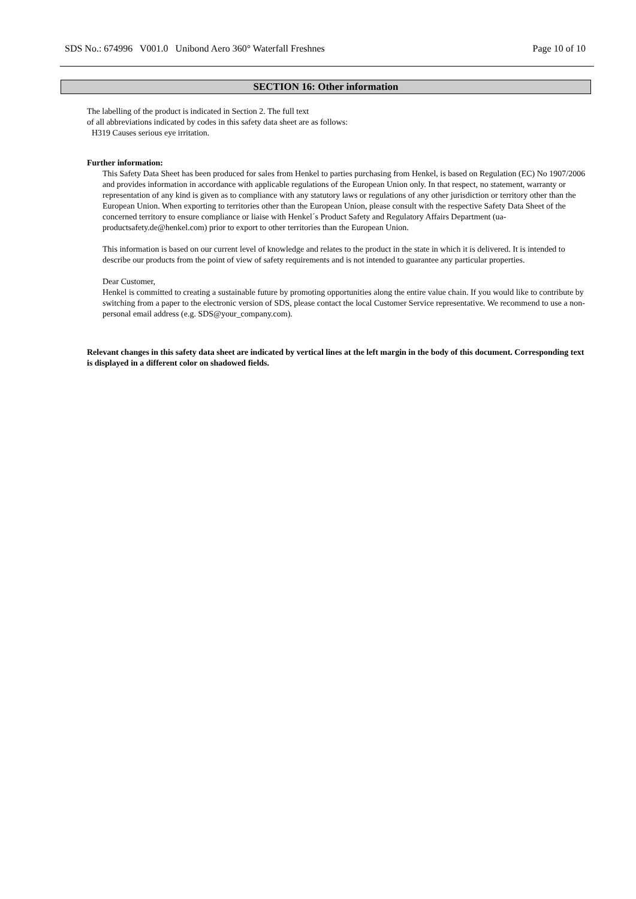SDS No.: 674996 V001.0 Unibond Aero 360° Waterfall Freshnes Page 10 of 10
SECTION 16: Other information
The labelling of the product is indicated in Section 2. The full text
of all abbreviations indicated by codes in this safety data sheet are as follows:
H319 Causes serious eye irritation.
Further information:
This Safety Data Sheet has been produced for sales from Henkel to parties purchasing from Henkel, is based on Regulation (EC) No 1907/2006 and provides information in accordance with applicable regulations of the European Union only. In that respect, no statement, warranty or representation of any kind is given as to compliance with any statutory laws or regulations of any other jurisdiction or territory other than the European Union. When exporting to territories other than the European Union, please consult with the respective Safety Data Sheet of the concerned territory to ensure compliance or liaise with Henkel´s Product Safety and Regulatory Affairs Department (ua-productsafety.de@henkel.com) prior to export to other territories than the European Union.
This information is based on our current level of knowledge and relates to the product in the state in which it is delivered. It is intended to describe our products from the point of view of safety requirements and is not intended to guarantee any particular properties.
Dear Customer,
Henkel is committed to creating a sustainable future by promoting opportunities along the entire value chain. If you would like to contribute by switching from a paper to the electronic version of SDS, please contact the local Customer Service representative. We recommend to use a non-personal email address (e.g. SDS@your_company.com).
Relevant changes in this safety data sheet are indicated by vertical lines at the left margin in the body of this document. Corresponding text is displayed in a different color on shadowed fields.